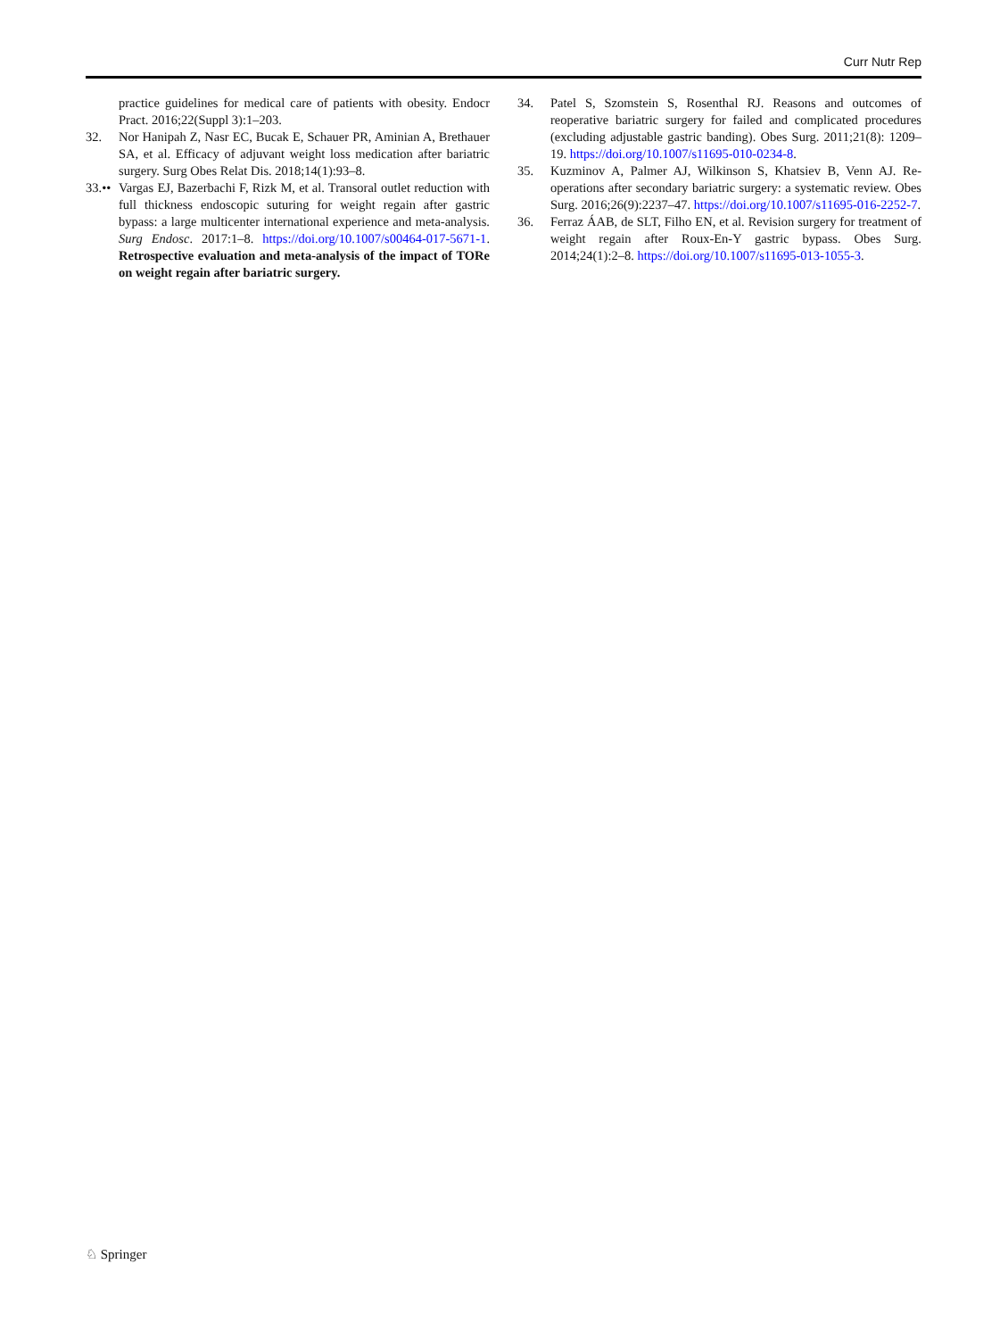Curr Nutr Rep
practice guidelines for medical care of patients with obesity. Endocr Pract. 2016;22(Suppl 3):1–203.
32. Nor Hanipah Z, Nasr EC, Bucak E, Schauer PR, Aminian A, Brethauer SA, et al. Efficacy of adjuvant weight loss medication after bariatric surgery. Surg Obes Relat Dis. 2018;14(1):93–8.
33.•• Vargas EJ, Bazerbachi F, Rizk M, et al. Transoral outlet reduction with full thickness endoscopic suturing for weight regain after gastric bypass: a large multicenter international experience and meta-analysis. Surg Endosc. 2017:1–8. https://doi.org/10.1007/s00464-017-5671-1. Retrospective evaluation and meta-analysis of the impact of TORe on weight regain after bariatric surgery.
34. Patel S, Szomstein S, Rosenthal RJ. Reasons and outcomes of reoperative bariatric surgery for failed and complicated procedures (excluding adjustable gastric banding). Obes Surg. 2011;21(8): 1209–19. https://doi.org/10.1007/s11695-010-0234-8.
35. Kuzminov A, Palmer AJ, Wilkinson S, Khatsiev B, Venn AJ. Re-operations after secondary bariatric surgery: a systematic review. Obes Surg. 2016;26(9):2237–47. https://doi.org/10.1007/s11695-016-2252-7.
36. Ferraz ÁAB, de SLT, Filho EN, et al. Revision surgery for treatment of weight regain after Roux-En-Y gastric bypass. Obes Surg. 2014;24(1):2–8. https://doi.org/10.1007/s11695-013-1055-3.
♘ Springer